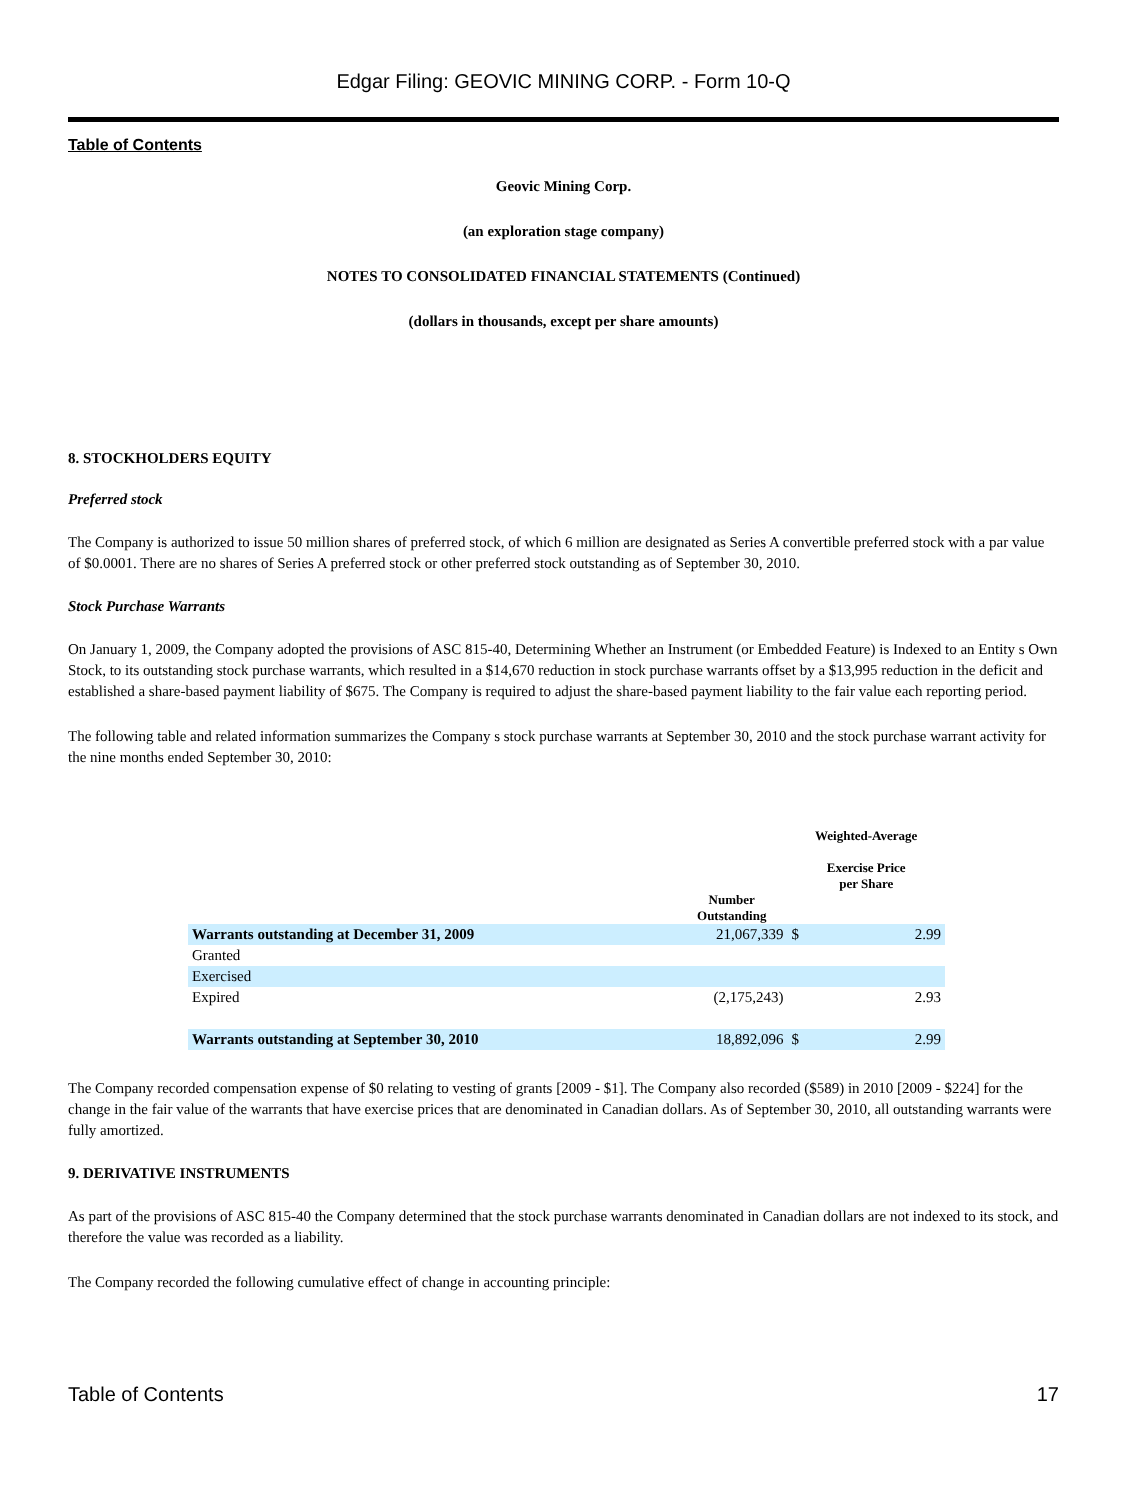Edgar Filing: GEOVIC MINING CORP. - Form 10-Q
Table of Contents
Geovic Mining Corp.
(an exploration stage company)
NOTES TO CONSOLIDATED FINANCIAL STATEMENTS (Continued)
(dollars in thousands, except per share amounts)
8. STOCKHOLDERS EQUITY
Preferred stock
The Company is authorized to issue 50 million shares of preferred stock, of which 6 million are designated as Series A convertible preferred stock with a par value of $0.0001. There are no shares of Series A preferred stock or other preferred stock outstanding as of September 30, 2010.
Stock Purchase Warrants
On January 1, 2009, the Company adopted the provisions of ASC 815-40, Determining Whether an Instrument (or Embedded Feature) is Indexed to an Entity s Own Stock, to its outstanding stock purchase warrants, which resulted in a $14,670 reduction in stock purchase warrants offset by a $13,995 reduction in the deficit and established a share-based payment liability of $675. The Company is required to adjust the share-based payment liability to the fair value each reporting period.
The following table and related information summarizes the Company s stock purchase warrants at September 30, 2010 and the stock purchase warrant activity for the nine months ended September 30, 2010:
| | | Weighted-Average Exercise Price per Share | |
| --- | --- | --- | --- |
| | Number Outstanding | | |
| Warrants outstanding at December 31, 2009 | 21,067,339 | $ | 2.99 |
| Granted | | | |
| Exercised | | | |
| Expired | (2,175,243) | | 2.93 |
| Warrants outstanding at September 30, 2010 | 18,892,096 | $ | 2.99 |
The Company recorded compensation expense of $0 relating to vesting of grants [2009 - $1]. The Company also recorded ($589) in 2010 [2009 - $224] for the change in the fair value of the warrants that have exercise prices that are denominated in Canadian dollars. As of September 30, 2010, all outstanding warrants were fully amortized.
9. DERIVATIVE INSTRUMENTS
As part of the provisions of ASC 815-40 the Company determined that the stock purchase warrants denominated in Canadian dollars are not indexed to its stock, and therefore the value was recorded as a liability.
The Company recorded the following cumulative effect of change in accounting principle:
Table of Contents 17